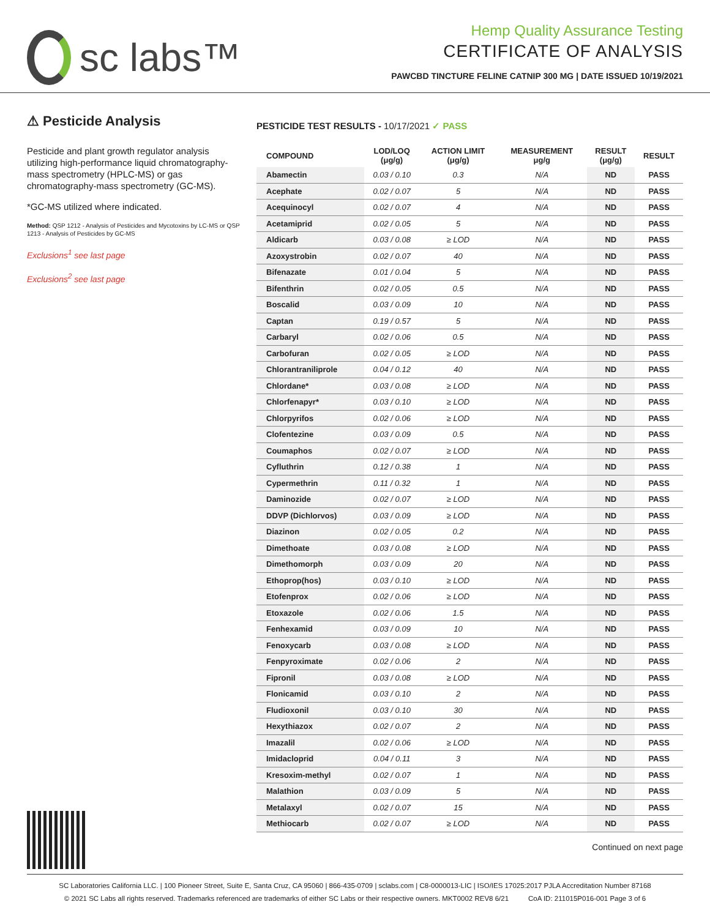sc labs™
Hemp Quality Assurance Testing
CERTIFICATE OF ANALYSIS
PAWCBD TINCTURE FELINE CATNIP 300 MG | DATE ISSUED 10/19/2021
⚠ Pesticide Analysis
Pesticide and plant growth regulator analysis utilizing high-performance liquid chromatography-mass spectrometry (HPLC-MS) or gas chromatography-mass spectrometry (GC-MS).
*GC-MS utilized where indicated.
Method: QSP 1212 - Analysis of Pesticides and Mycotoxins by LC-MS or QSP 1213 - Analysis of Pesticides by GC-MS
Exclusions<sup>1</sup> see last page
Exclusions<sup>2</sup> see last page
PESTICIDE TEST RESULTS - 10/17/2021 ✓ PASS
| COMPOUND | LOD/LOQ (μg/g) | ACTION LIMIT (μg/g) | MEASUREMENT μg/g | RESULT (μg/g) | RESULT |
| --- | --- | --- | --- | --- | --- |
| Abamectin | 0.03 / 0.10 | 0.3 | N/A | ND | PASS |
| Acephate | 0.02 / 0.07 | 5 | N/A | ND | PASS |
| Acequinocyl | 0.02 / 0.07 | 4 | N/A | ND | PASS |
| Acetamiprid | 0.02 / 0.05 | 5 | N/A | ND | PASS |
| Aldicarb | 0.03 / 0.08 | ≥ LOD | N/A | ND | PASS |
| Azoxystrobin | 0.02 / 0.07 | 40 | N/A | ND | PASS |
| Bifenazate | 0.01 / 0.04 | 5 | N/A | ND | PASS |
| Bifenthrin | 0.02 / 0.05 | 0.5 | N/A | ND | PASS |
| Boscalid | 0.03 / 0.09 | 10 | N/A | ND | PASS |
| Captan | 0.19 / 0.57 | 5 | N/A | ND | PASS |
| Carbaryl | 0.02 / 0.06 | 0.5 | N/A | ND | PASS |
| Carbofuran | 0.02 / 0.05 | ≥ LOD | N/A | ND | PASS |
| Chlorantraniliprole | 0.04 / 0.12 | 40 | N/A | ND | PASS |
| Chlordane* | 0.03 / 0.08 | ≥ LOD | N/A | ND | PASS |
| Chlorfenapyr* | 0.03 / 0.10 | ≥ LOD | N/A | ND | PASS |
| Chlorpyrifos | 0.02 / 0.06 | ≥ LOD | N/A | ND | PASS |
| Clofentezine | 0.03 / 0.09 | 0.5 | N/A | ND | PASS |
| Coumaphos | 0.02 / 0.07 | ≥ LOD | N/A | ND | PASS |
| Cyfluthrin | 0.12 / 0.38 | 1 | N/A | ND | PASS |
| Cypermethrin | 0.11 / 0.32 | 1 | N/A | ND | PASS |
| Daminozide | 0.02 / 0.07 | ≥ LOD | N/A | ND | PASS |
| DDVP (Dichlorvos) | 0.03 / 0.09 | ≥ LOD | N/A | ND | PASS |
| Diazinon | 0.02 / 0.05 | 0.2 | N/A | ND | PASS |
| Dimethoate | 0.03 / 0.08 | ≥ LOD | N/A | ND | PASS |
| Dimethomorph | 0.03 / 0.09 | 20 | N/A | ND | PASS |
| Ethoprop(hos) | 0.03 / 0.10 | ≥ LOD | N/A | ND | PASS |
| Etofenprox | 0.02 / 0.06 | ≥ LOD | N/A | ND | PASS |
| Etoxazole | 0.02 / 0.06 | 1.5 | N/A | ND | PASS |
| Fenhexamid | 0.03 / 0.09 | 10 | N/A | ND | PASS |
| Fenoxycarb | 0.03 / 0.08 | ≥ LOD | N/A | ND | PASS |
| Fenpyroximate | 0.02 / 0.06 | 2 | N/A | ND | PASS |
| Fipronil | 0.03 / 0.08 | ≥ LOD | N/A | ND | PASS |
| Flonicamid | 0.03 / 0.10 | 2 | N/A | ND | PASS |
| Fludioxonil | 0.03 / 0.10 | 30 | N/A | ND | PASS |
| Hexythiazox | 0.02 / 0.07 | 2 | N/A | ND | PASS |
| Imazalil | 0.02 / 0.06 | ≥ LOD | N/A | ND | PASS |
| Imidacloprid | 0.04 / 0.11 | 3 | N/A | ND | PASS |
| Kresoxim-methyl | 0.02 / 0.07 | 1 | N/A | ND | PASS |
| Malathion | 0.03 / 0.09 | 5 | N/A | ND | PASS |
| Metalaxyl | 0.02 / 0.07 | 15 | N/A | ND | PASS |
| Methiocarb | 0.02 / 0.07 | ≥ LOD | N/A | ND | PASS |
Continued on next page
SC Laboratories California LLC. | 100 Pioneer Street, Suite E, Santa Cruz, CA 95060 | 866-435-0709 | sclabs.com | C8-0000013-LIC | ISO/IES 17025:2017 PJLA Accreditation Number 87168
© 2021 SC Labs all rights reserved. Trademarks referenced are trademarks of either SC Labs or their respective owners. MKT0002 REV8 6/21 CoA ID: 211015P016-001 Page 3 of 6